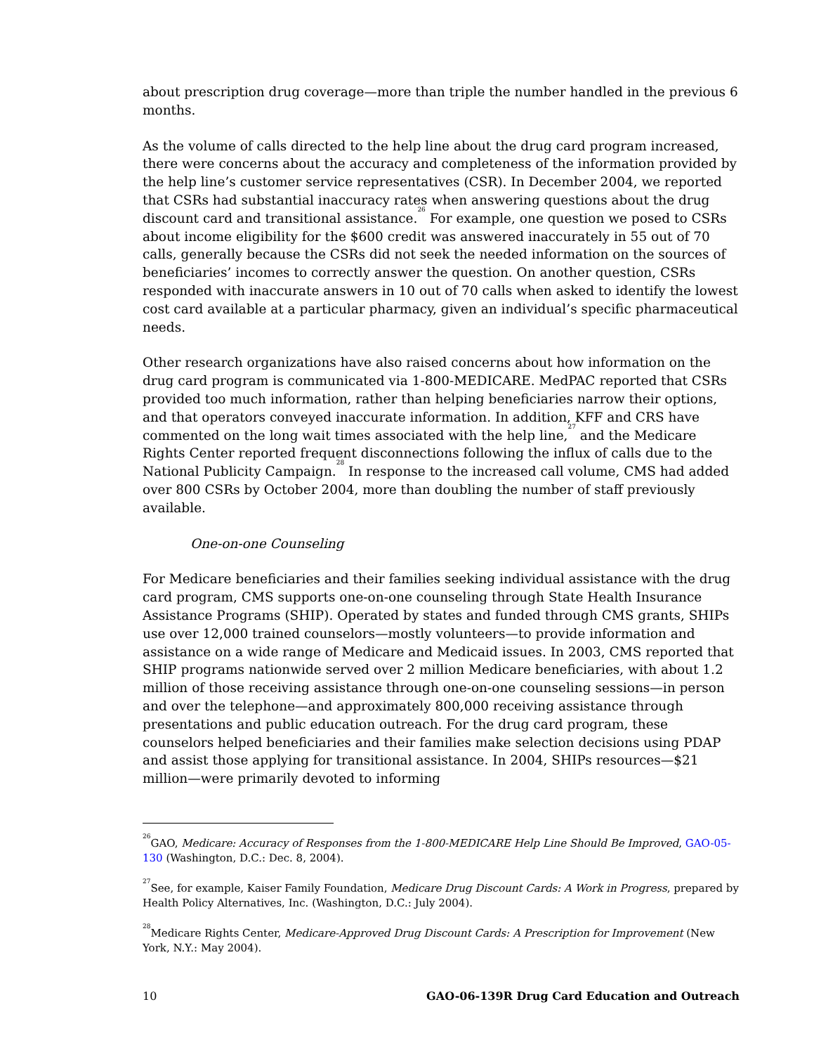about prescription drug coverage—more than triple the number handled in the previous 6 months.
As the volume of calls directed to the help line about the drug card program increased, there were concerns about the accuracy and completeness of the information provided by the help line’s customer service representatives (CSR). In December 2004, we reported that CSRs had substantial inaccuracy rates when answering questions about the drug discount card and transitional assistance.<sup>26</sup> For example, one question we posed to CSRs about income eligibility for the $600 credit was answered inaccurately in 55 out of 70 calls, generally because the CSRs did not seek the needed information on the sources of beneficiaries’ incomes to correctly answer the question. On another question, CSRs responded with inaccurate answers in 10 out of 70 calls when asked to identify the lowest cost card available at a particular pharmacy, given an individual’s specific pharmaceutical needs.
Other research organizations have also raised concerns about how information on the drug card program is communicated via 1-800-MEDICARE. MedPAC reported that CSRs provided too much information, rather than helping beneficiaries narrow their options, and that operators conveyed inaccurate information. In addition, KFF and CRS have commented on the long wait times associated with the help line,<sup>27</sup> and the Medicare Rights Center reported frequent disconnections following the influx of calls due to the National Publicity Campaign.<sup>28</sup> In response to the increased call volume, CMS had added over 800 CSRs by October 2004, more than doubling the number of staff previously available.
One-on-one Counseling
For Medicare beneficiaries and their families seeking individual assistance with the drug card program, CMS supports one-on-one counseling through State Health Insurance Assistance Programs (SHIP). Operated by states and funded through CMS grants, SHIPs use over 12,000 trained counselors—mostly volunteers—to provide information and assistance on a wide range of Medicare and Medicaid issues. In 2003, CMS reported that SHIP programs nationwide served over 2 million Medicare beneficiaries, with about 1.2 million of those receiving assistance through one-on-one counseling sessions—in person and over the telephone—and approximately 800,000 receiving assistance through presentations and public education outreach. For the drug card program, these counselors helped beneficiaries and their families make selection decisions using PDAP and assist those applying for transitional assistance. In 2004, SHIPs resources—$21 million—were primarily devoted to informing
<sup>26</sup> GAO, Medicare: Accuracy of Responses from the 1-800-MEDICARE Help Line Should Be Improved, GAO-05-130 (Washington, D.C.: Dec. 8, 2004).
<sup>27</sup> See, for example, Kaiser Family Foundation, Medicare Drug Discount Cards: A Work in Progress, prepared by Health Policy Alternatives, Inc. (Washington, D.C.: July 2004).
<sup>28</sup> Medicare Rights Center, Medicare-Approved Drug Discount Cards: A Prescription for Improvement (New York, N.Y.: May 2004).
10 GAO-06-139R Drug Card Education and Outreach